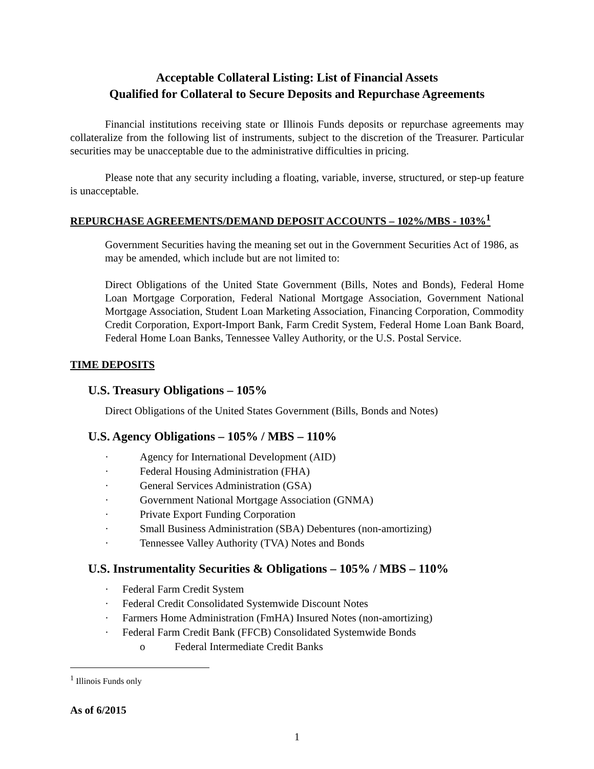Acceptable Collateral Listing: List of Financial Assets
Qualified for Collateral to Secure Deposits and Repurchase Agreements
Financial institutions receiving state or Illinois Funds deposits or repurchase agreements may collateralize from the following list of instruments, subject to the discretion of the Treasurer. Particular securities may be unacceptable due to the administrative difficulties in pricing.
Please note that any security including a floating, variable, inverse, structured, or step-up feature is unacceptable.
REPURCHASE AGREEMENTS/DEMAND DEPOSIT ACCOUNTS – 102%/MBS - 103%<sup>1</sup>
Government Securities having the meaning set out in the Government Securities Act of 1986, as may be amended, which include but are not limited to:
Direct Obligations of the United State Government (Bills, Notes and Bonds), Federal Home Loan Mortgage Corporation, Federal National Mortgage Association, Government National Mortgage Association, Student Loan Marketing Association, Financing Corporation, Commodity Credit Corporation, Export-Import Bank, Farm Credit System, Federal Home Loan Bank Board, Federal Home Loan Banks, Tennessee Valley Authority, or the U.S. Postal Service.
TIME DEPOSITS
U.S. Treasury Obligations – 105%
Direct Obligations of the United States Government (Bills, Bonds and Notes)
U.S. Agency Obligations – 105% / MBS – 110%
· Agency for International Development (AID)
· Federal Housing Administration (FHA)
· General Services Administration (GSA)
· Government National Mortgage Association (GNMA)
· Private Export Funding Corporation
· Small Business Administration (SBA) Debentures (non-amortizing)
· Tennessee Valley Authority (TVA) Notes and Bonds
U.S. Instrumentality Securities & Obligations – 105% / MBS – 110%
· Federal Farm Credit System
· Federal Credit Consolidated Systemwide Discount Notes
· Farmers Home Administration (FmHA) Insured Notes (non-amortizing)
· Federal Farm Credit Bank (FFCB) Consolidated Systemwide Bonds
o Federal Intermediate Credit Banks
<sup>1</sup> Illinois Funds only
As of 6/2015
1